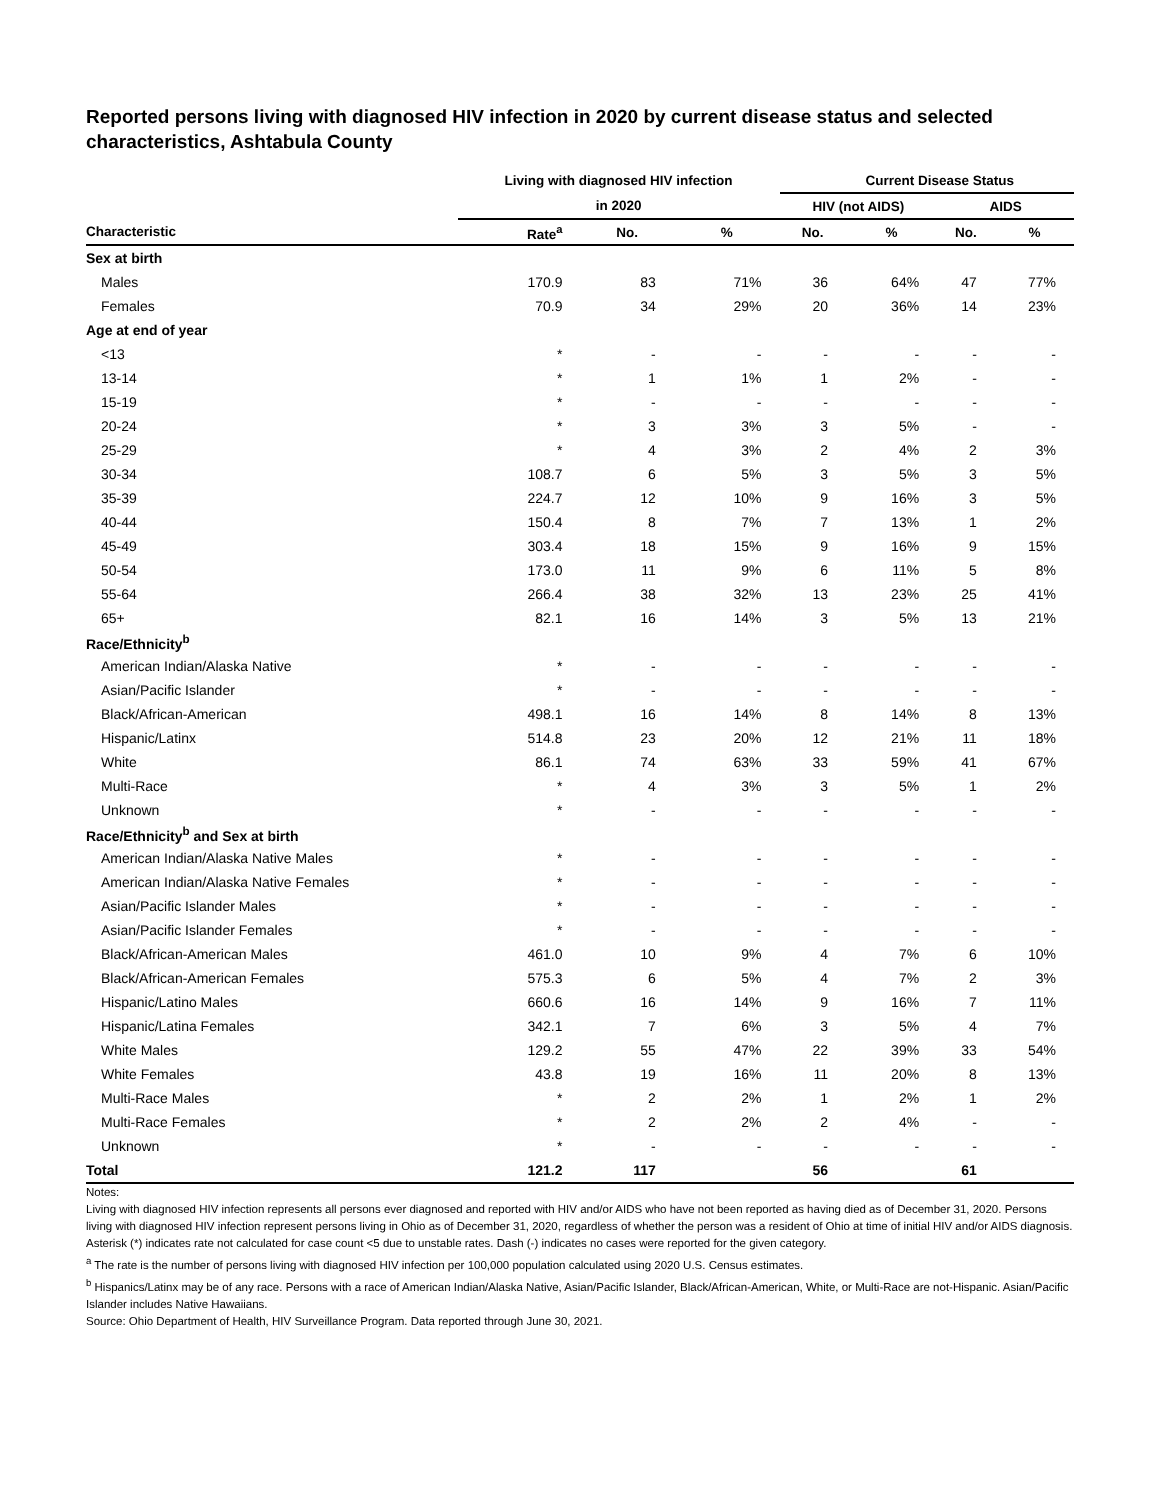Reported persons living with diagnosed HIV infection in 2020 by current disease status and selected characteristics, Ashtabula County
| | Living with diagnosed HIV infection | | | Current Disease Status | | | |
| --- | --- | --- | --- | --- | --- | --- | --- |
| | in 2020 | | | HIV (not AIDS) | | AIDS | |
| Characteristic | Rate<sup>a</sup> | No. | % | No. | % | No. | % |
| Sex at birth | | | | | | | |
| Males | 170.9 | 83 | 71% | 36 | 64% | 47 | 77% |
| Females | 70.9 | 34 | 29% | 20 | 36% | 14 | 23% |
| Age at end of year | | | | | | | |
| <13 | * | - | - | - | - | - | - |
| 13-14 | * | 1 | 1% | 1 | 2% | - | - |
| 15-19 | * | - | - | - | - | - | - |
| 20-24 | * | 3 | 3% | 3 | 5% | - | - |
| 25-29 | * | 4 | 3% | 2 | 4% | 2 | 3% |
| 30-34 | 108.7 | 6 | 5% | 3 | 5% | 3 | 5% |
| 35-39 | 224.7 | 12 | 10% | 9 | 16% | 3 | 5% |
| 40-44 | 150.4 | 8 | 7% | 7 | 13% | 1 | 2% |
| 45-49 | 303.4 | 18 | 15% | 9 | 16% | 9 | 15% |
| 50-54 | 173.0 | 11 | 9% | 6 | 11% | 5 | 8% |
| 55-64 | 266.4 | 38 | 32% | 13 | 23% | 25 | 41% |
| 65+ | 82.1 | 16 | 14% | 3 | 5% | 13 | 21% |
| Race/Ethnicity<sup>b</sup> | | | | | | | |
| American Indian/Alaska Native | * | - | - | - | - | - | - |
| Asian/Pacific Islander | * | - | - | - | - | - | - |
| Black/African-American | 498.1 | 16 | 14% | 8 | 14% | 8 | 13% |
| Hispanic/Latinx | 514.8 | 23 | 20% | 12 | 21% | 11 | 18% |
| White | 86.1 | 74 | 63% | 33 | 59% | 41 | 67% |
| Multi-Race | * | 4 | 3% | 3 | 5% | 1 | 2% |
| Unknown | * | - | - | - | - | - | - |
| Race/Ethnicity<sup>b</sup> and Sex at birth | | | | | | | |
| American Indian/Alaska Native Males | * | - | - | - | - | - | - |
| American Indian/Alaska Native Females | * | - | - | - | - | - | - |
| Asian/Pacific Islander Males | * | - | - | - | - | - | - |
| Asian/Pacific Islander Females | * | - | - | - | - | - | - |
| Black/African-American Males | 461.0 | 10 | 9% | 4 | 7% | 6 | 10% |
| Black/African-American Females | 575.3 | 6 | 5% | 4 | 7% | 2 | 3% |
| Hispanic/Latino Males | 660.6 | 16 | 14% | 9 | 16% | 7 | 11% |
| Hispanic/Latina Females | 342.1 | 7 | 6% | 3 | 5% | 4 | 7% |
| White Males | 129.2 | 55 | 47% | 22 | 39% | 33 | 54% |
| White Females | 43.8 | 19 | 16% | 11 | 20% | 8 | 13% |
| Multi-Race Males | * | 2 | 2% | 1 | 2% | 1 | 2% |
| Multi-Race Females | * | 2 | 2% | 2 | 4% | - | - |
| Unknown | * | - | - | - | - | - | - |
| Total | 121.2 | 117 | | 56 | | 61 | |
Notes:
Living with diagnosed HIV infection represents all persons ever diagnosed and reported with HIV and/or AIDS who have not been reported as having died as of December 31, 2020. Persons living with diagnosed HIV infection represent persons living in Ohio as of December 31, 2020, regardless of whether the person was a resident of Ohio at time of initial HIV and/or AIDS diagnosis.
Asterisk (*) indicates rate not calculated for case count <5 due to unstable rates. Dash (-) indicates no cases were reported for the given category.
<sup>a</sup> The rate is the number of persons living with diagnosed HIV infection per 100,000 population calculated using 2020 U.S. Census estimates.
<sup>b</sup> Hispanics/Latinx may be of any race. Persons with a race of American Indian/Alaska Native, Asian/Pacific Islander, Black/African-American, White, or Multi-Race are not-Hispanic. Asian/Pacific Islander includes Native Hawaiians.
Source: Ohio Department of Health, HIV Surveillance Program. Data reported through June 30, 2021.